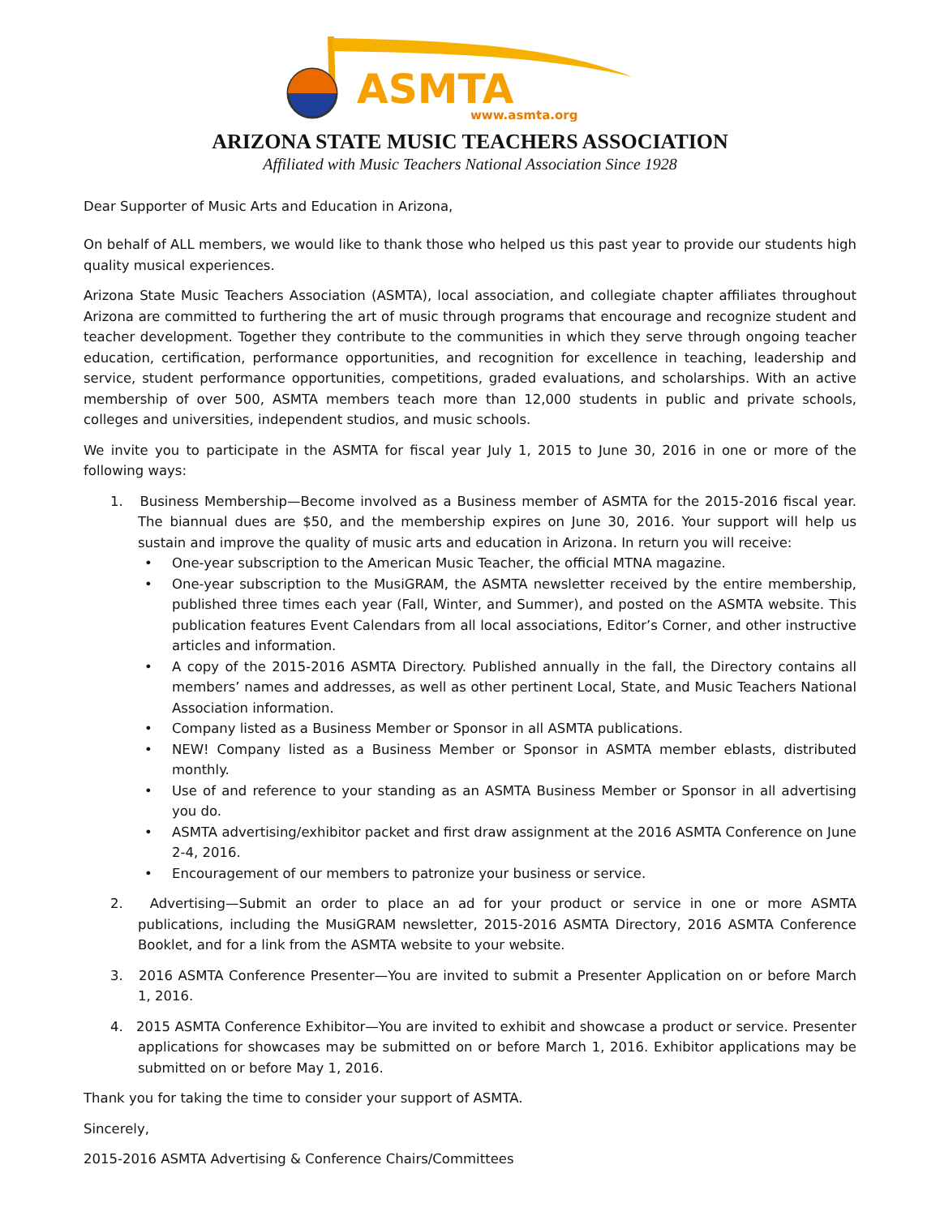ASMTA
www.asmta.org
ARIZONA STATE MUSIC TEACHERS ASSOCIATION
Affiliated with Music Teachers National Association Since 1928
Dear Supporter of Music Arts and Education in Arizona,
On behalf of ALL members, we would like to thank those who helped us this past year to provide our students high quality musical experiences.
Arizona State Music Teachers Association (ASMTA), local association, and collegiate chapter affiliates throughout Arizona are committed to furthering the art of music through programs that encourage and recognize student and teacher development. Together they contribute to the communities in which they serve through ongoing teacher education, certification, performance opportunities, and recognition for excellence in teaching, leadership and service, student performance opportunities, competitions, graded evaluations, and scholarships. With an active membership of over 500, ASMTA members teach more than 12,000 students in public and private schools, colleges and universities, independent studios, and music schools.
We invite you to participate in the ASMTA for fiscal year July 1, 2015 to June 30, 2016 in one or more of the following ways:
1. Business Membership—Become involved as a Business member of ASMTA for the 2015-2016 fiscal year. The biannual dues are $50, and the membership expires on June 30, 2016. Your support will help us sustain and improve the quality of music arts and education in Arizona. In return you will receive:
• One-year subscription to the American Music Teacher, the official MTNA magazine.
• One-year subscription to the MusiGRAM, the ASMTA newsletter received by the entire membership, published three times each year (Fall, Winter, and Summer), and posted on the ASMTA website. This publication features Event Calendars from all local associations, Editor’s Corner, and other instructive articles and information.
• A copy of the 2015-2016 ASMTA Directory. Published annually in the fall, the Directory contains all members’ names and addresses, as well as other pertinent Local, State, and Music Teachers National Association information.
• Company listed as a Business Member or Sponsor in all ASMTA publications.
• NEW! Company listed as a Business Member or Sponsor in ASMTA member eblasts, distributed monthly.
• Use of and reference to your standing as an ASMTA Business Member or Sponsor in all advertising you do.
• ASMTA advertising/exhibitor packet and first draw assignment at the 2016 ASMTA Conference on June 2-4, 2016.
• Encouragement of our members to patronize your business or service.
2. Advertising—Submit an order to place an ad for your product or service in one or more ASMTA publications, including the MusiGRAM newsletter, 2015-2016 ASMTA Directory, 2016 ASMTA Conference Booklet, and for a link from the ASMTA website to your website.
3. 2016 ASMTA Conference Presenter—You are invited to submit a Presenter Application on or before March 1, 2016.
4. 2015 ASMTA Conference Exhibitor—You are invited to exhibit and showcase a product or service. Presenter applications for showcases may be submitted on or before March 1, 2016. Exhibitor applications may be submitted on or before May 1, 2016.
Thank you for taking the time to consider your support of ASMTA.
Sincerely,
2015-2016 ASMTA Advertising & Conference Chairs/Committees